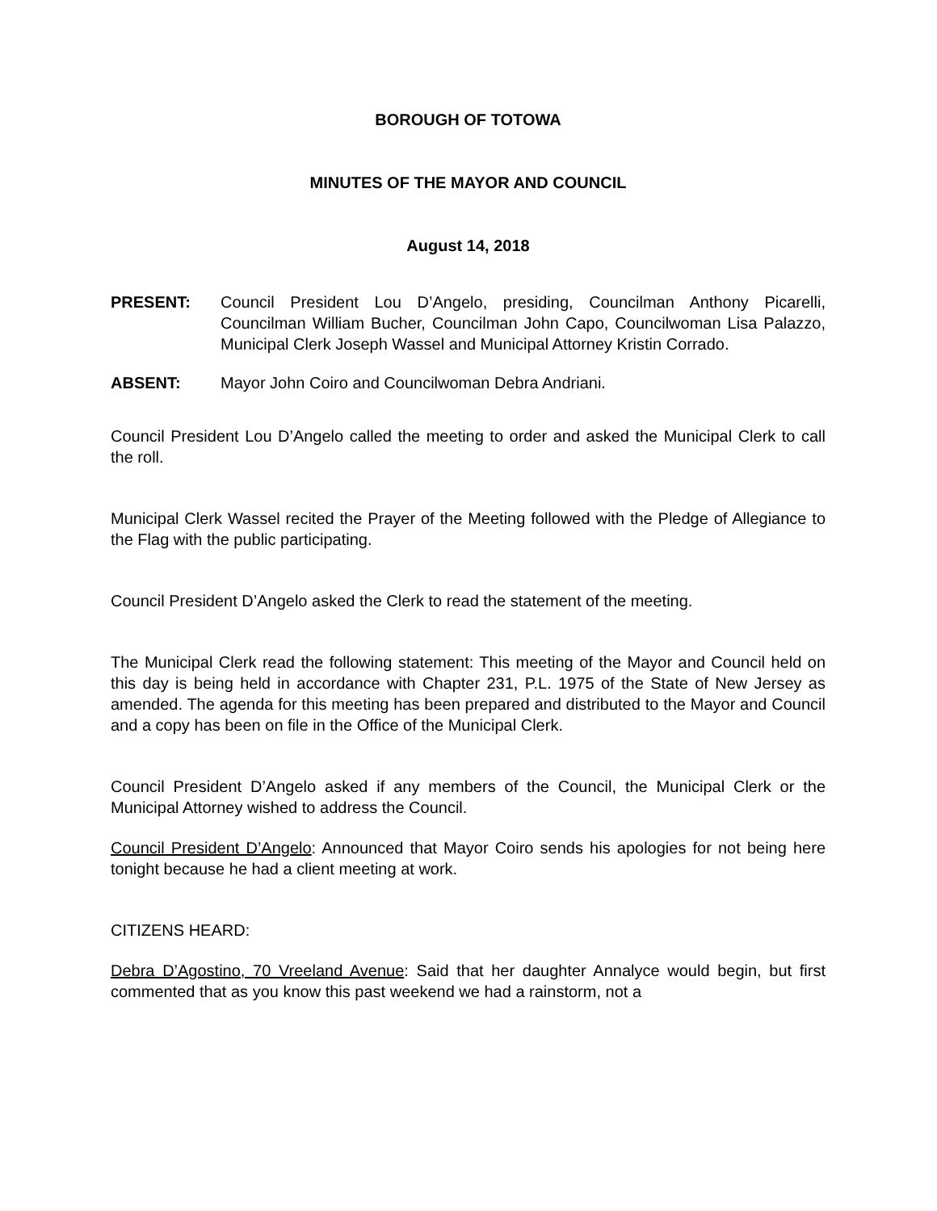BOROUGH OF TOTOWA
MINUTES OF THE MAYOR AND COUNCIL
August 14, 2018
PRESENT: Council President Lou D’Angelo, presiding, Councilman Anthony Picarelli, Councilman William Bucher, Councilman John Capo, Councilwoman Lisa Palazzo, Municipal Clerk Joseph Wassel and Municipal Attorney Kristin Corrado.
ABSENT: Mayor John Coiro and Councilwoman Debra Andriani.
Council President Lou D’Angelo called the meeting to order and asked the Municipal Clerk to call the roll.
Municipal Clerk Wassel recited the Prayer of the Meeting followed with the Pledge of Allegiance to the Flag with the public participating.
Council President D’Angelo asked the Clerk to read the statement of the meeting.
The Municipal Clerk read the following statement: This meeting of the Mayor and Council held on this day is being held in accordance with Chapter 231, P.L. 1975 of the State of New Jersey as amended. The agenda for this meeting has been prepared and distributed to the Mayor and Council and a copy has been on file in the Office of the Municipal Clerk.
Council President D’Angelo asked if any members of the Council, the Municipal Clerk or the Municipal Attorney wished to address the Council.
Council President D’Angelo: Announced that Mayor Coiro sends his apologies for not being here tonight because he had a client meeting at work.
CITIZENS HEARD:
Debra D’Agostino, 70 Vreeland Avenue: Said that her daughter Annalyce would begin, but first commented that as you know this past weekend we had a rainstorm, not a